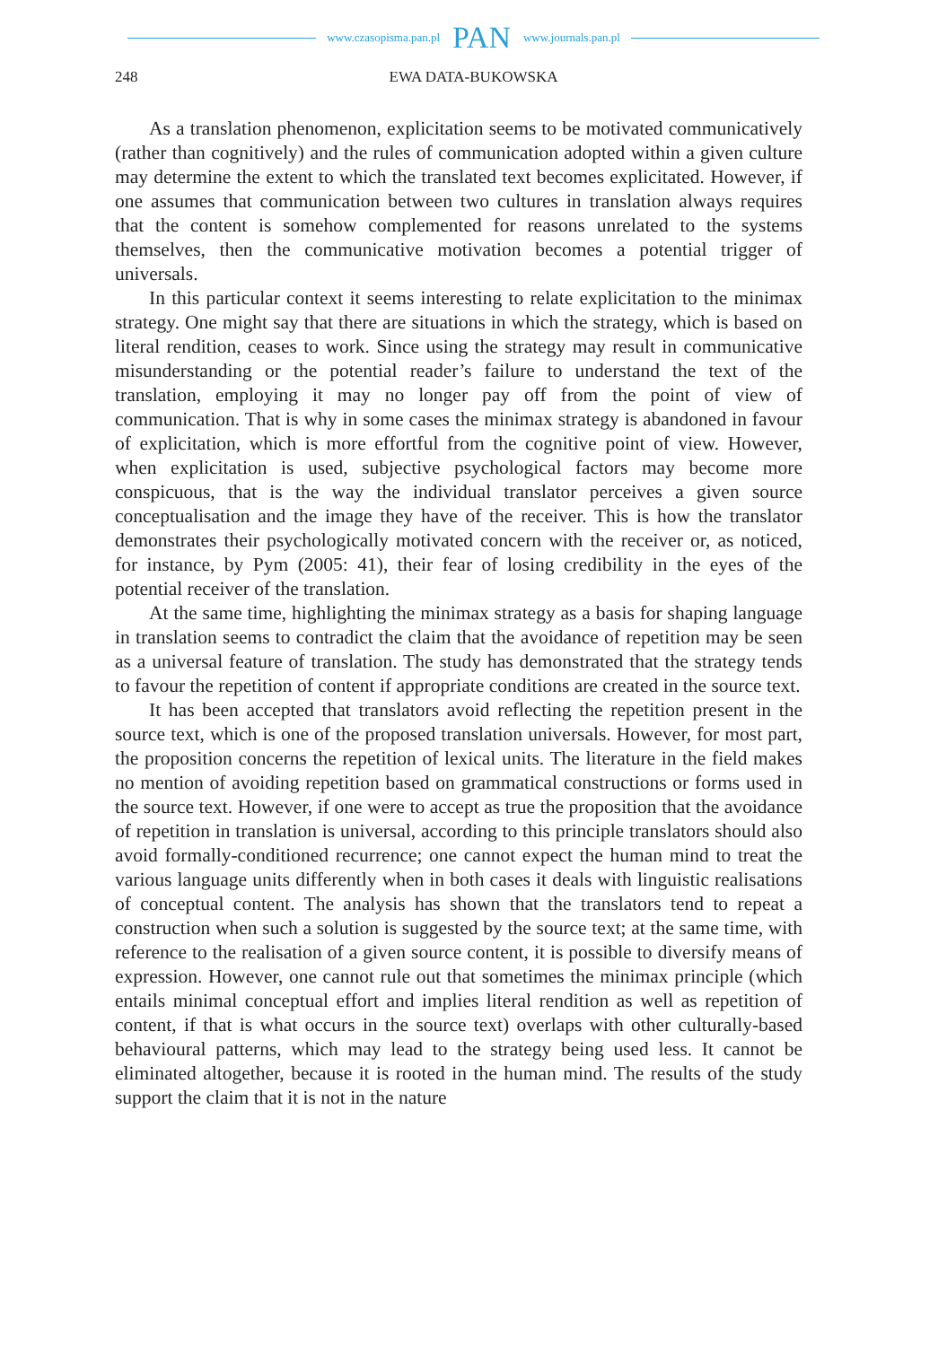www.czasopisma.pan.pl PAN www.journals.pan.pl
248 EWA DATA-BUKOWSKA
As a translation phenomenon, explicitation seems to be motivated communicatively (rather than cognitively) and the rules of communication adopted within a given culture may determine the extent to which the translated text becomes explicitated. However, if one assumes that communication between two cultures in translation always requires that the content is somehow complemented for reasons unrelated to the systems themselves, then the communicative motivation becomes a potential trigger of universals.
In this particular context it seems interesting to relate explicitation to the minimax strategy. One might say that there are situations in which the strategy, which is based on literal rendition, ceases to work. Since using the strategy may result in communicative misunderstanding or the potential reader’s failure to understand the text of the translation, employing it may no longer pay off from the point of view of communication. That is why in some cases the minimax strategy is abandoned in favour of explicitation, which is more effortful from the cognitive point of view. However, when explicitation is used, subjective psychological factors may become more conspicuous, that is the way the individual translator perceives a given source conceptualisation and the image they have of the receiver. This is how the translator demonstrates their psychologically motivated concern with the receiver or, as noticed, for instance, by Pym (2005: 41), their fear of losing credibility in the eyes of the potential receiver of the translation.
At the same time, highlighting the minimax strategy as a basis for shaping language in translation seems to contradict the claim that the avoidance of repetition may be seen as a universal feature of translation. The study has demonstrated that the strategy tends to favour the repetition of content if appropriate conditions are created in the source text.
It has been accepted that translators avoid reflecting the repetition present in the source text, which is one of the proposed translation universals. However, for most part, the proposition concerns the repetition of lexical units. The literature in the field makes no mention of avoiding repetition based on grammatical constructions or forms used in the source text. However, if one were to accept as true the proposition that the avoidance of repetition in translation is universal, according to this principle translators should also avoid formally-conditioned recurrence; one cannot expect the human mind to treat the various language units differently when in both cases it deals with linguistic realisations of conceptual content. The analysis has shown that the translators tend to repeat a construction when such a solution is suggested by the source text; at the same time, with reference to the realisation of a given source content, it is possible to diversify means of expression. However, one cannot rule out that sometimes the minimax principle (which entails minimal conceptual effort and implies literal rendition as well as repetition of content, if that is what occurs in the source text) overlaps with other culturally-based behavioural patterns, which may lead to the strategy being used less. It cannot be eliminated altogether, because it is rooted in the human mind. The results of the study support the claim that it is not in the nature